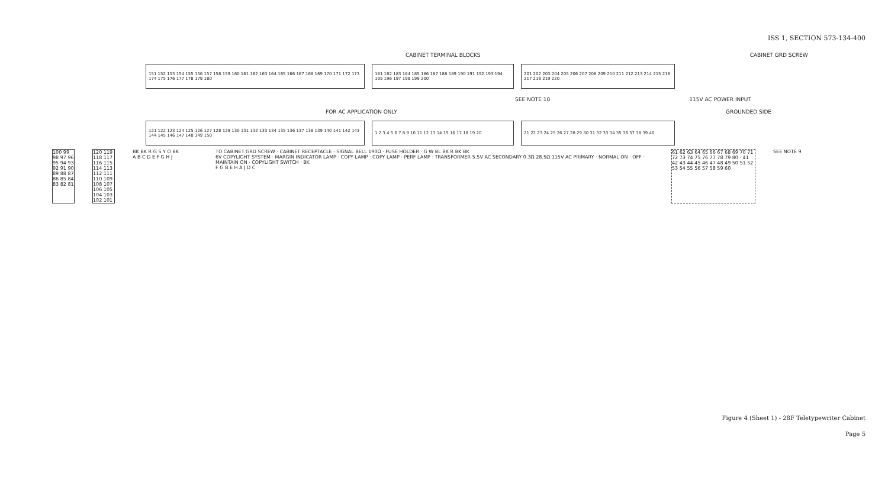ISS 1, SECTION 573-134-400
CABINET TERMINAL BLOCKS CABINET GRD SCREW
151 152 153 154 155 156 157 158 159 160 161 162 163 164 165 166 167 168 169 170 171 172 173 174 175 176 177 178 179 180
181 182 183 184 185 186 187 188 189 190 191 192 193 194 195 196 197 198 199 200
201 202 203 204 205 206 207 208 209 210 211 212 213 214 215 216 217 218 219 220
SEE NOTE 10 115V AC POWER INPUT
FOR AC APPLICATION ONLY GROUNDED SIDE
121 122 123 124 125 126 127 128 129 130 131 132 133 134 135 136 137 138 139 140 141 142 143 144 145 146 147 148 149 150
1 2 3 4 5 6 7 8 9 10 11 12 13 14 15 16 17 18 19 20
21 22 23 24 25 26 27 28 29 30 31 32 33 34 35 36 37 38 39 40
100 99 98 97 96 95 94 93 92 91 90 89 88 87 86 85 84 83 82 81
120 119 118 117 116 115 114 113 112 111 110 109 108 107 106 105 104 103 102 101
BK BK R G S Y O BK
A B C D E F G H J
TO CABINET GRD SCREW · CABINET RECEPTACLE · SIGNAL BELL 190Ω · FUSE HOLDER · G W BL BK R BK BK
6V COPYLIGHT SYSTEM · MARGIN INDICATOR LAMP · COPY LAMP · COPY LAMP · PERF LAMP · TRANSFORMER 5.5V AC SECONDARY 0.3Ω 28.5Ω 115V AC PRIMARY · NORMAL ON · OFF · MAINTAIN ON · COPYLIGHT SWITCH · BK
F G B E H A J D C
61 62 63 64 65 66 67 68 69 70 71 72 73 74 75 76 77 78 79 80 · 41 42 43 44 45 46 47 48 49 50 51 52 53 54 55 56 57 58 59 60
SEE NOTE 9
Figure 4 (Sheet 1) - 28F Teletypewriter Cabinet
Page 5